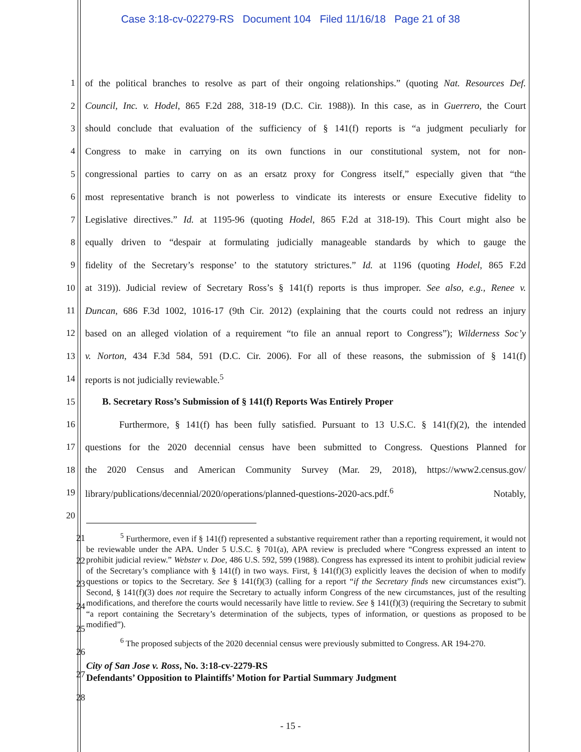Case 3:18-cv-02279-RS Document 104 Filed 11/16/18 Page 21 of 38
1 of the political branches to resolve as part of their ongoing relationships.” (quoting Nat. Resources Def.
2 Council, Inc. v. Hodel, 865 F.2d 288, 318-19 (D.C. Cir. 1988)). In this case, as in Guerrero, the Court
3 should conclude that evaluation of the sufficiency of § 141(f) reports is “a judgment peculiarly for
4 Congress to make in carrying on its own functions in our constitutional system, not for non-
5 congressional parties to carry on as an ersatz proxy for Congress itself,” especially given that “the
6 most representative branch is not powerless to vindicate its interests or ensure Executive fidelity to
7 Legislative directives.” Id. at 1195-96 (quoting Hodel, 865 F.2d at 318-19). This Court might also be
8 equally driven to “despair at formulating judicially manageable standards by which to gauge the
9 fidelity of the Secretary’s response’ to the statutory strictures.” Id. at 1196 (quoting Hodel, 865 F.2d
10 at 319)). Judicial review of Secretary Ross’s § 141(f) reports is thus improper. See also, e.g., Renee v.
11 Duncan, 686 F.3d 1002, 1016-17 (9th Cir. 2012) (explaining that the courts could not redress an injury
12 based on an alleged violation of a requirement “to file an annual report to Congress”); Wilderness Soc’y
13 v. Norton, 434 F.3d 584, 591 (D.C. Cir. 2006). For all of these reasons, the submission of § 141(f)
14 reports is not judicially reviewable.<sup>5</sup>
15 B. Secretary Ross’s Submission of § 141(f) Reports Was Entirely Proper
16 Furthermore, § 141(f) has been fully satisfied. Pursuant to 13 U.S.C. § 141(f)(2), the intended
17 questions for the 2020 decennial census have been submitted to Congress. Questions Planned for
18 the 2020 Census and American Community Survey (Mar. 29, 2018), https://www2.census.gov/
19 library/publications/decennial/2020/operations/planned-questions-2020-acs.pdf.<sup>6</sup> Notably,
20
21
22
23
24
25
26
27
28
<sup>5</sup> Furthermore, even if § 141(f) represented a substantive requirement rather than a reporting requirement, it would not be reviewable under the APA. Under 5 U.S.C. § 701(a), APA review is precluded where “Congress expressed an intent to prohibit judicial review.” Webster v. Doe, 486 U.S. 592, 599 (1988). Congress has expressed its intent to prohibit judicial review of the Secretary’s compliance with § 141(f) in two ways. First, § 141(f)(3) explicitly leaves the decision of when to modify questions or topics to the Secretary. See § 141(f)(3) (calling for a report “if the Secretary finds new circumstances exist”). Second, § 141(f)(3) does not require the Secretary to actually inform Congress of the new circumstances, just of the resulting modifications, and therefore the courts would necessarily have little to review. See § 141(f)(3) (requiring the Secretary to submit “a report containing the Secretary’s determination of the subjects, types of information, or questions as proposed to be modified”).
<sup>6</sup> The proposed subjects of the 2020 decennial census were previously submitted to Congress. AR 194-270.
City of San Jose v. Ross, No. 3:18-cv-2279-RS
Defendants’ Opposition to Plaintiffs’ Motion for Partial Summary Judgment
- 15 -